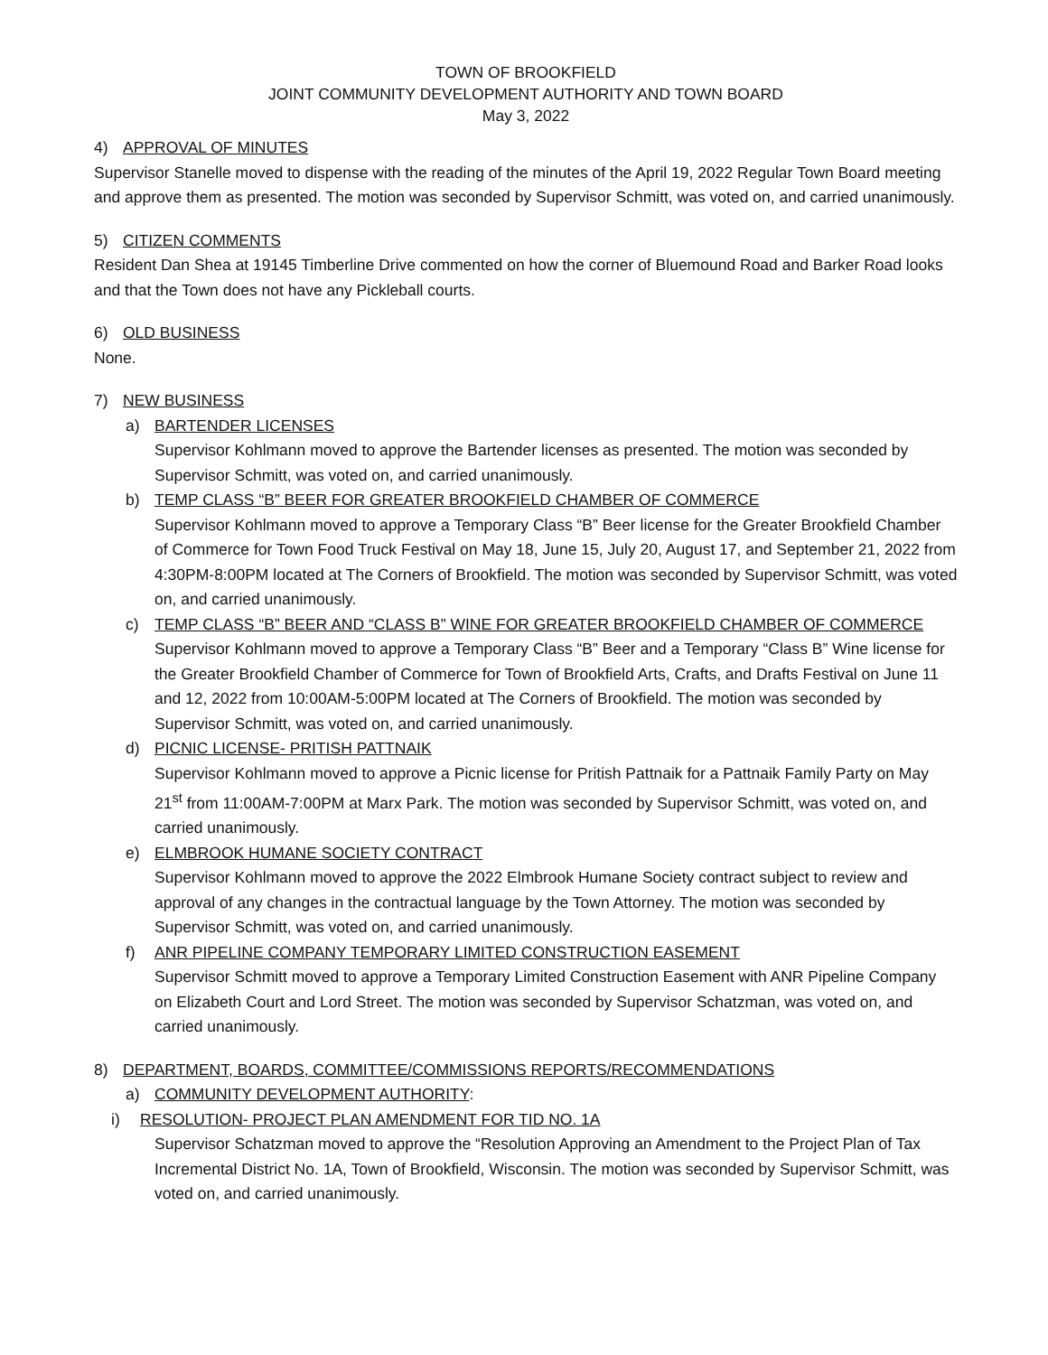TOWN OF BROOKFIELD
JOINT COMMUNITY DEVELOPMENT AUTHORITY AND TOWN BOARD
May 3, 2022
4) APPROVAL OF MINUTES
Supervisor Stanelle moved to dispense with the reading of the minutes of the April 19, 2022 Regular Town Board meeting and approve them as presented. The motion was seconded by Supervisor Schmitt, was voted on, and carried unanimously.
5) CITIZEN COMMENTS
Resident Dan Shea at 19145 Timberline Drive commented on how the corner of Bluemound Road and Barker Road looks and that the Town does not have any Pickleball courts.
6) OLD BUSINESS
None.
7) NEW BUSINESS
a) BARTENDER LICENSES
Supervisor Kohlmann moved to approve the Bartender licenses as presented. The motion was seconded by Supervisor Schmitt, was voted on, and carried unanimously.
b) TEMP CLASS “B” BEER FOR GREATER BROOKFIELD CHAMBER OF COMMERCE
Supervisor Kohlmann moved to approve a Temporary Class “B” Beer license for the Greater Brookfield Chamber of Commerce for Town Food Truck Festival on May 18, June 15, July 20, August 17, and September 21, 2022 from 4:30PM-8:00PM located at The Corners of Brookfield. The motion was seconded by Supervisor Schmitt, was voted on, and carried unanimously.
c) TEMP CLASS “B” BEER AND “CLASS B” WINE FOR GREATER BROOKFIELD CHAMBER OF COMMERCE
Supervisor Kohlmann moved to approve a Temporary Class “B” Beer and a Temporary “Class B” Wine license for the Greater Brookfield Chamber of Commerce for Town of Brookfield Arts, Crafts, and Drafts Festival on June 11 and 12, 2022 from 10:00AM-5:00PM located at The Corners of Brookfield. The motion was seconded by Supervisor Schmitt, was voted on, and carried unanimously.
d) PICNIC LICENSE- PRITISH PATTNAIK
Supervisor Kohlmann moved to approve a Picnic license for Pritish Pattnaik for a Pattnaik Family Party on May 21<sup>st</sup> from 11:00AM-7:00PM at Marx Park. The motion was seconded by Supervisor Schmitt, was voted on, and carried unanimously.
e) ELMBROOK HUMANE SOCIETY CONTRACT
Supervisor Kohlmann moved to approve the 2022 Elmbrook Humane Society contract subject to review and approval of any changes in the contractual language by the Town Attorney. The motion was seconded by Supervisor Schmitt, was voted on, and carried unanimously.
f) ANR PIPELINE COMPANY TEMPORARY LIMITED CONSTRUCTION EASEMENT
Supervisor Schmitt moved to approve a Temporary Limited Construction Easement with ANR Pipeline Company on Elizabeth Court and Lord Street. The motion was seconded by Supervisor Schatzman, was voted on, and carried unanimously.
8) DEPARTMENT, BOARDS, COMMITTEE/COMMISSIONS REPORTS/RECOMMENDATIONS
a) COMMUNITY DEVELOPMENT AUTHORITY:
i) RESOLUTION- PROJECT PLAN AMENDMENT FOR TID NO. 1A
Supervisor Schatzman moved to approve the “Resolution Approving an Amendment to the Project Plan of Tax Incremental District No. 1A, Town of Brookfield, Wisconsin. The motion was seconded by Supervisor Schmitt, was voted on, and carried unanimously.